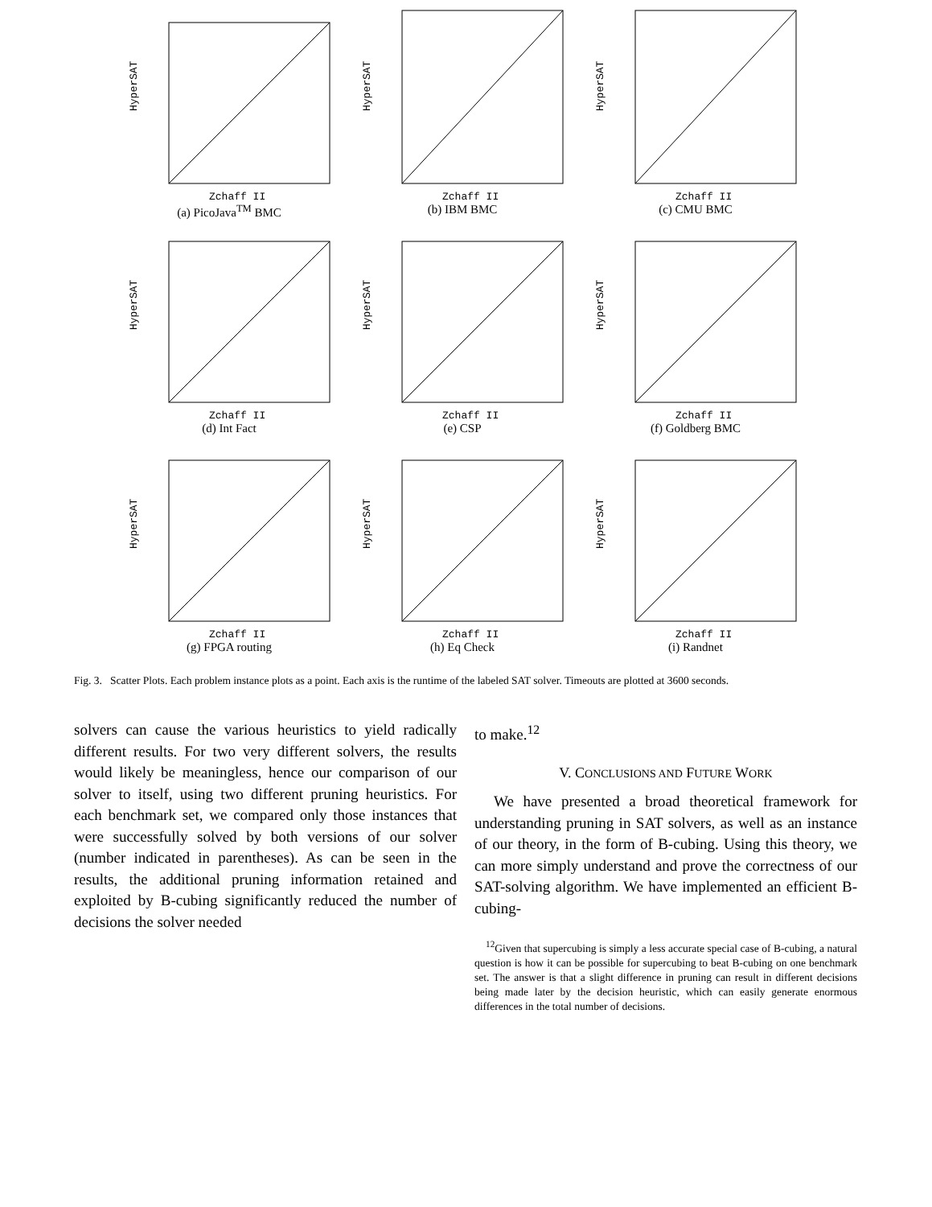HyperSAT
Zchaff II
(a) PicoJava<sup>TM</sup> BMC
HyperSAT
Zchaff II
(b) IBM BMC
HyperSAT
Zchaff II
(c) CMU BMC
HyperSAT
Zchaff II
(d) Int Fact
HyperSAT
Zchaff II
(e) CSP
HyperSAT
Zchaff II
(f) Goldberg BMC
HyperSAT
Zchaff II
(g) FPGA routing
HyperSAT
Zchaff II
(h) Eq Check
HyperSAT
Zchaff II
(i) Randnet
Fig. 3. Scatter Plots. Each problem instance plots as a point. Each axis is the runtime of the labeled SAT solver. Timeouts are plotted at 3600 seconds.
solvers can cause the various heuristics to yield radically different results. For two very different solvers, the results would likely be meaningless, hence our comparison of our solver to itself, using two different pruning heuristics. For each benchmark set, we compared only those instances that were successfully solved by both versions of our solver (number indicated in parentheses). As can be seen in the results, the additional pruning information retained and exploited by B-cubing significantly reduced the number of decisions the solver needed
to make.<sup>12</sup>
V. CONCLUSIONS AND FUTURE WORK
We have presented a broad theoretical framework for understanding pruning in SAT solvers, as well as an instance of our theory, in the form of B-cubing. Using this theory, we can more simply understand and prove the correctness of our SAT-solving algorithm. We have implemented an efficient B-cubing-
<sup>12</sup> Given that supercubing is simply a less accurate special case of B-cubing, a natural question is how it can be possible for supercubing to beat B-cubing on one benchmark set. The answer is that a slight difference in pruning can result in different decisions being made later by the decision heuristic, which can easily generate enormous differences in the total number of decisions.